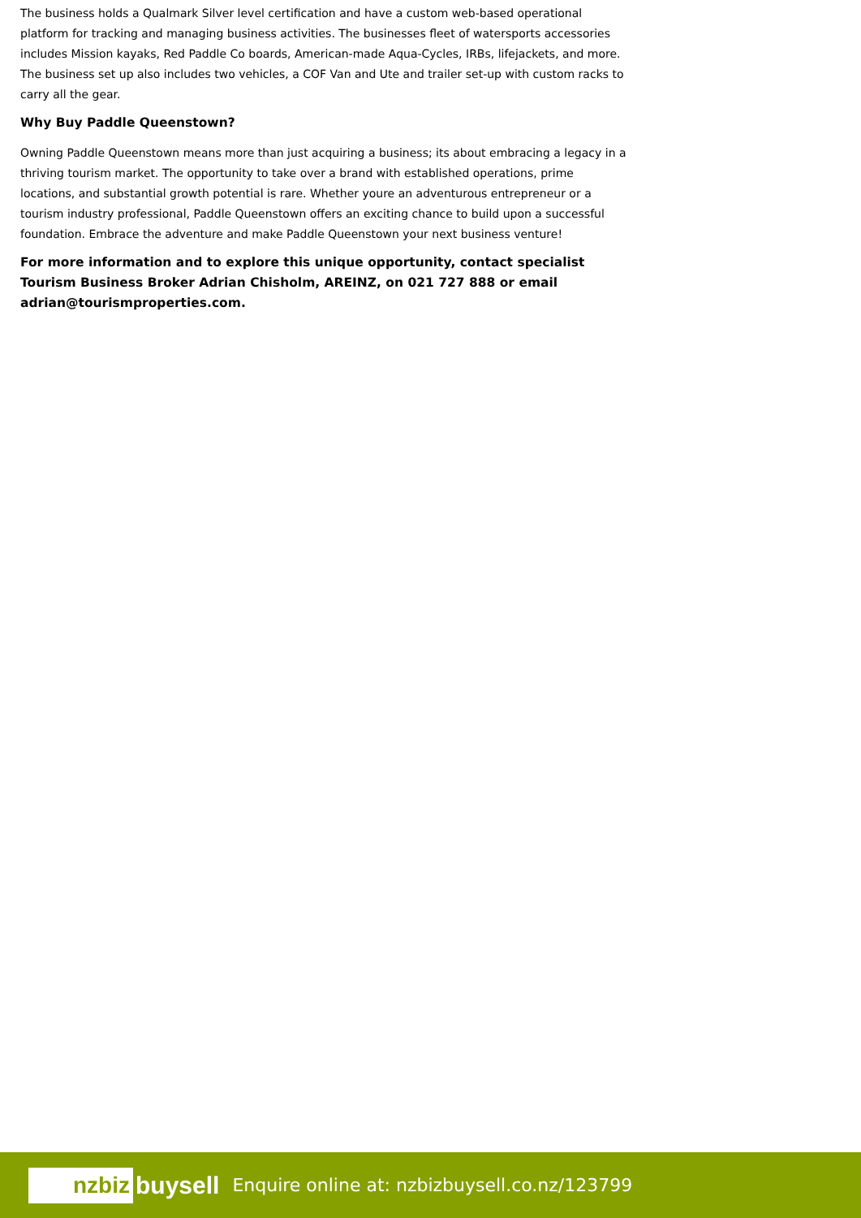The business holds a Qualmark Silver level certification and have a custom web-based operational platform for tracking and managing business activities. The businesses fleet of watersports accessories includes Mission kayaks, Red Paddle Co boards, American-made Aqua-Cycles, IRBs, lifejackets, and more. The business set up also includes two vehicles, a COF Van and Ute and trailer set-up with custom racks to carry all the gear.
Why Buy Paddle Queenstown?
Owning Paddle Queenstown means more than just acquiring a business; its about embracing a legacy in a thriving tourism market. The opportunity to take over a brand with established operations, prime locations, and substantial growth potential is rare. Whether youre an adventurous entrepreneur or a tourism industry professional, Paddle Queenstown offers an exciting chance to build upon a successful foundation. Embrace the adventure and make Paddle Queenstown your next business venture!
For more information and to explore this unique opportunity, contact specialist Tourism Business Broker Adrian Chisholm, AREINZ, on 021 727 888 or email adrian@tourismproperties.com.
nzbiz buysell
Enquire online at: nzbizbuysell.co.nz/123799